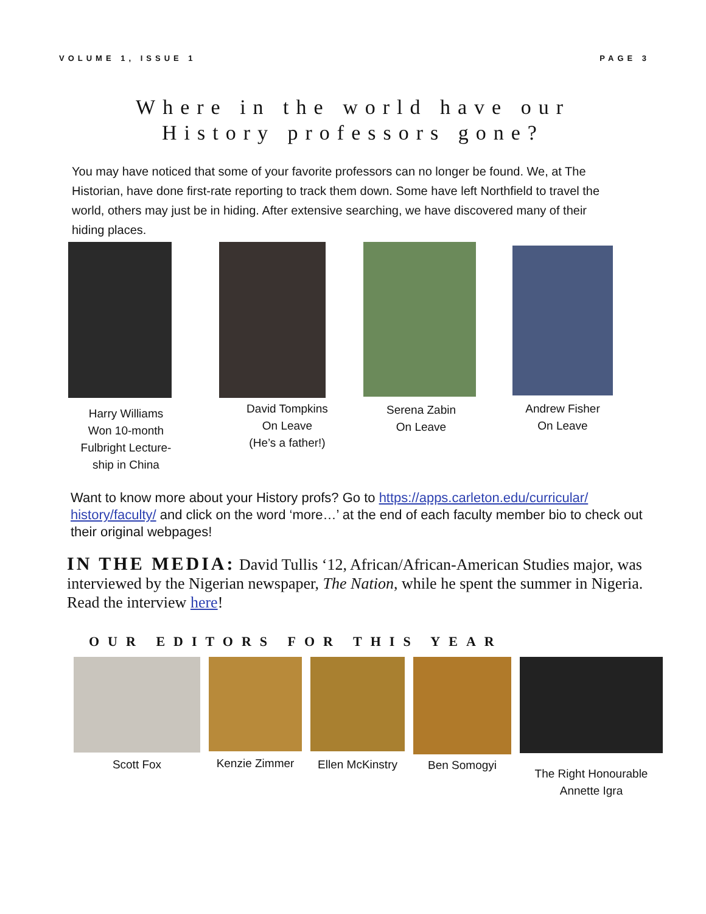VOLUME 1, ISSUE 1 PAGE 3
Where in the world have our
History professors gone?
You may have noticed that some of your favorite professors can no longer be found. We, at The Historian, have done first-rate reporting to track them down. Some have left Northfield to travel the world, others may just be in hiding. After extensive searching, we have discovered many of their hiding places.
Harry Williams
Won 10-month
Fulbright Lecture-
ship in China
David Tompkins
On Leave
(He’s a father!)
Serena Zabin
On Leave
Andrew Fisher
On Leave
Want to know more about your History profs? Go to https://apps.carleton.edu/curricular/ history/faculty/ and click on the word ‘more…’ at the end of each faculty member bio to check out their original webpages!
IN THE MEDIA: David Tullis ‘12, African/African-American Studies major, was interviewed by the Nigerian newspaper, The Nation, while he spent the summer in Nigeria.
Read the interview here!
OUR EDITORS FOR THIS YEAR
Scott Fox Kenzie Zimmer Ellen McKinstry
Ben Somogyi
The Right Honourable
Annette Igra